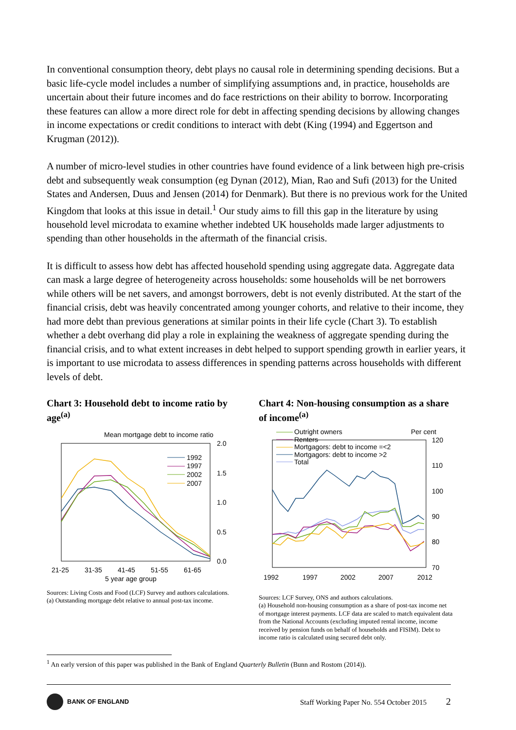In conventional consumption theory, debt plays no causal role in determining spending decisions. But a basic life-cycle model includes a number of simplifying assumptions and, in practice, households are uncertain about their future incomes and do face restrictions on their ability to borrow. Incorporating these features can allow a more direct role for debt in affecting spending decisions by allowing changes in income expectations or credit conditions to interact with debt (King (1994) and Eggertson and Krugman (2012)).
A number of micro-level studies in other countries have found evidence of a link between high pre-crisis debt and subsequently weak consumption (eg Dynan (2012), Mian, Rao and Sufi (2013) for the United States and Andersen, Duus and Jensen (2014) for Denmark). But there is no previous work for the United Kingdom that looks at this issue in detail.<sup>1</sup> Our study aims to fill this gap in the literature by using household level microdata to examine whether indebted UK households made larger adjustments to spending than other households in the aftermath of the financial crisis.
It is difficult to assess how debt has affected household spending using aggregate data. Aggregate data can mask a large degree of heterogeneity across households: some households will be net borrowers while others will be net savers, and amongst borrowers, debt is not evenly distributed. At the start of the financial crisis, debt was heavily concentrated among younger cohorts, and relative to their income, they had more debt than previous generations at similar points in their life cycle (Chart 3). To establish whether a debt overhang did play a role in explaining the weakness of aggregate spending during the financial crisis, and to what extent increases in debt helped to support spending growth in earlier years, it is important to use microdata to assess differences in spending patterns across households with different levels of debt.
Chart 3: Household debt to income ratio by age<sup>(a)</sup>
Mean mortgage debt to income ratio
2.0
1.5
1.0
0.5
0.0
1992
1997
2002
2007
21-25
31-35
41-45
51-55
61-65
5 year age group
Sources: Living Costs and Food (LCF) Survey and authors calculations.
(a) Outstanding mortgage debt relative to annual post-tax income.
Chart 4: Non-housing consumption as a share of income<sup>(a)</sup>
Per cent
120
110
100
90
80
70
Outright owners
Renters
Mortgagors: debt to income =<2
Mortgagors: debt to income >2
Total
1992
1997
2002
2007
2012
Sources: LCF Survey, ONS and authors calculations.
(a) Household non-housing consumption as a share of post-tax income net of mortgage interest payments. LCF data are scaled to match equivalent data from the National Accounts (excluding imputed rental income, income received by pension funds on behalf of households and FISIM). Debt to income ratio is calculated using secured debt only.
<sup>1</sup> An early version of this paper was published in the Bank of England Quarterly Bulletin (Bunn and Rostom (2014)).
BANK OF ENGLAND
Staff Working Paper No. 554 October 2015 2